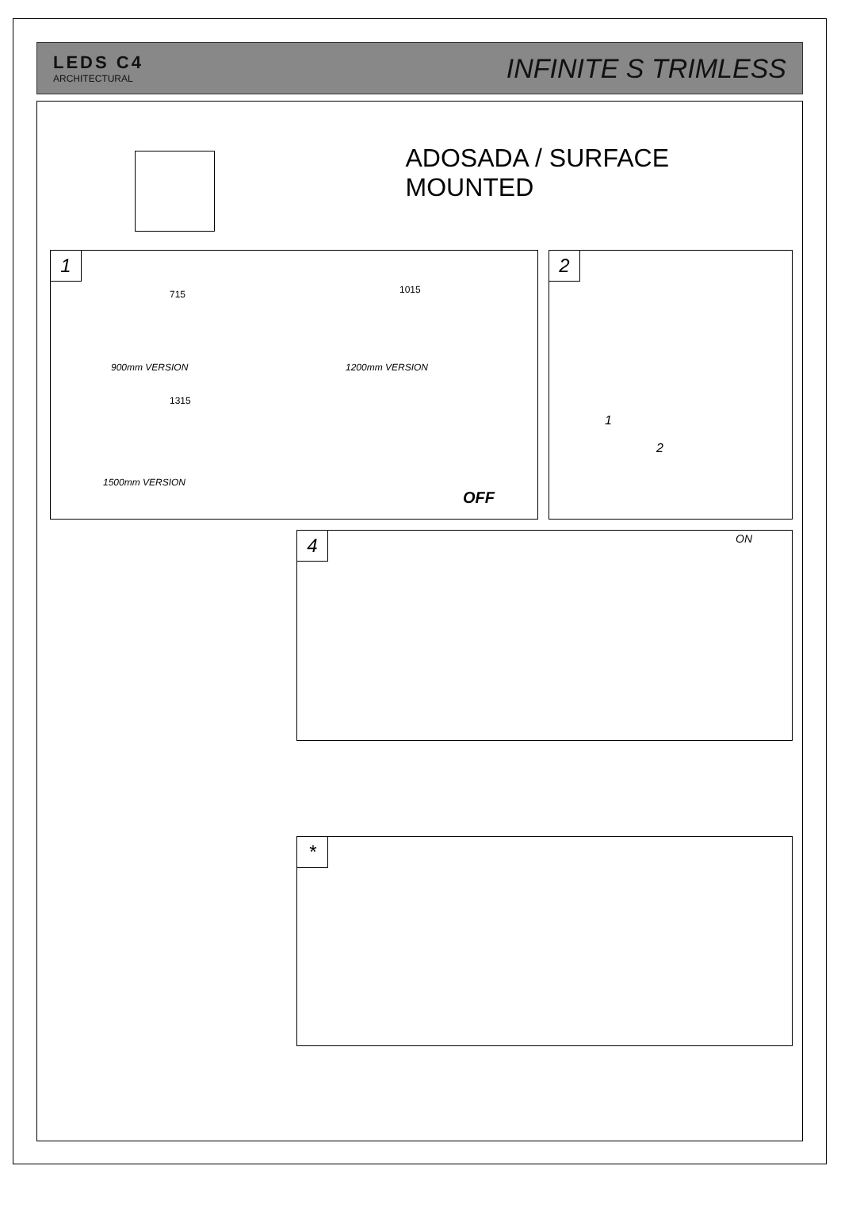LEDS C4
ARCHITECTURAL
INFINITE S TRIMLESS
ADOSADA / SURFACE MOUNTED
1
715 1015
900mm VERSION 1200mm VERSION
1315
1500mm VERSION
OFF
2
1
2
4 ON
*